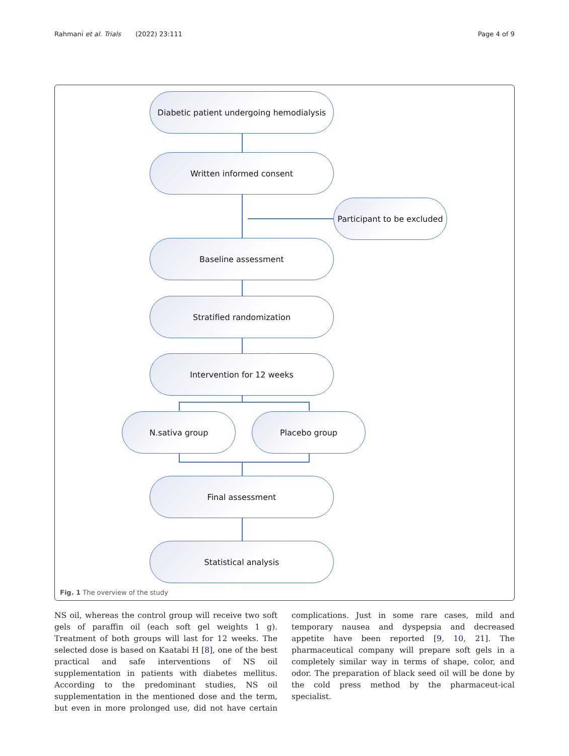Rahmani et al. Trials (2022) 23:111 Page 4 of 9
Diabetic patient undergoing hemodialysis
Written informed consent
Participant to be excluded
Baseline assessment
Stratified randomization
Intervention for 12 weeks
N.sativa group Placebo group
Final assessment
Statistical analysis
Fig. 1 The overview of the study
NS oil, whereas the control group will receive two soft gels of paraffin oil (each soft gel weights 1 g). Treatment of both groups will last for 12 weeks. The selected dose is based on Kaatabi H [8], one of the best practical and safe interventions of NS oil supplementation in patients with diabetes mellitus. According to the predominant studies, NS oil supplementation in the mentioned dose and the term, but even in more prolonged use, did not have certain complications. Just in some rare cases, mild and temporary nausea and dyspepsia and decreased appetite have been reported [9, 10, 21]. The pharmaceutical company will prepare soft gels in a completely similar way in terms of shape, color, and odor. The preparation of black seed oil will be done by the cold press method by the pharmaceut-ical specialist.